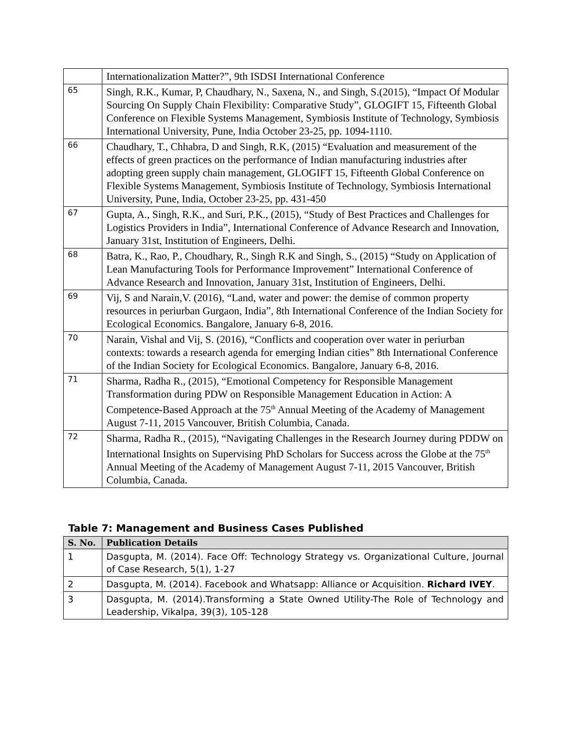| | Internationalization Matter?”, 9th ISDSI International Conference |
| 65 | Singh, R.K., Kumar, P, Chaudhary, N., Saxena, N., and Singh, S.(2015), “Impact Of Modular Sourcing On Supply Chain Flexibility: Comparative Study”, GLOGIFT 15, Fifteenth Global Conference on Flexible Systems Management, Symbiosis Institute of Technology, Symbiosis International University, Pune, India October 23-25, pp. 1094-1110. |
| 66 | Chaudhary, T., Chhabra, D and Singh, R.K, (2015) “Evaluation and measurement of the effects of green practices on the performance of Indian manufacturing industries after adopting green supply chain management, GLOGIFT 15, Fifteenth Global Conference on Flexible Systems Management, Symbiosis Institute of Technology, Symbiosis International University, Pune, India, October 23-25, pp. 431-450 |
| 67 | Gupta, A., Singh, R.K., and Suri, P.K., (2015), “Study of Best Practices and Challenges for Logistics Providers in India”, International Conference of Advance Research and Innovation, January 31st, Institution of Engineers, Delhi. |
| 68 | Batra, K., Rao, P., Choudhary, R., Singh R.K and Singh, S., (2015) “Study on Application of Lean Manufacturing Tools for Performance Improvement” International Conference of Advance Research and Innovation, January 31st, Institution of Engineers, Delhi. |
| 69 | Vij, S and Narain,V. (2016), “Land, water and power: the demise of common property resources in periurban Gurgaon, India”, 8th International Conference of the Indian Society for Ecological Economics. Bangalore, January 6-8, 2016. |
| 70 | Narain, Vishal and Vij, S. (2016), “Conflicts and cooperation over water in periurban contexts: towards a research agenda for emerging Indian cities” 8th International Conference of the Indian Society for Ecological Economics. Bangalore, January 6-8, 2016. |
| 71 | Sharma, Radha R., (2015), “Emotional Competency for Responsible Management Transformation during PDW on Responsible Management Education in Action: A Competence-Based Approach at the 75<sup>th</sup> Annual Meeting of the Academy of Management August 7-11, 2015 Vancouver, British Columbia, Canada. |
| 72 | Sharma, Radha R., (2015), “Navigating Challenges in the Research Journey during PDDW on International Insights on Supervising PhD Scholars for Success across the Globe at the 75<sup>th</sup> Annual Meeting of the Academy of Management August 7-11, 2015 Vancouver, British Columbia, Canada. |
Table 7: Management and Business Cases Published
| S. No. | Publication Details |
| --- | --- |
| 1 | Dasgupta, M. (2014). Face Off: Technology Strategy vs. Organizational Culture, Journal of Case Research, 5(1), 1-27 |
| 2 | Dasgupta, M. (2014). Facebook and Whatsapp: Alliance or Acquisition. Richard IVEY . |
| 3 | Dasgupta, M. (2014).Transforming a State Owned Utility-The Role of Technology and Leadership, Vikalpa, 39(3), 105-128 |